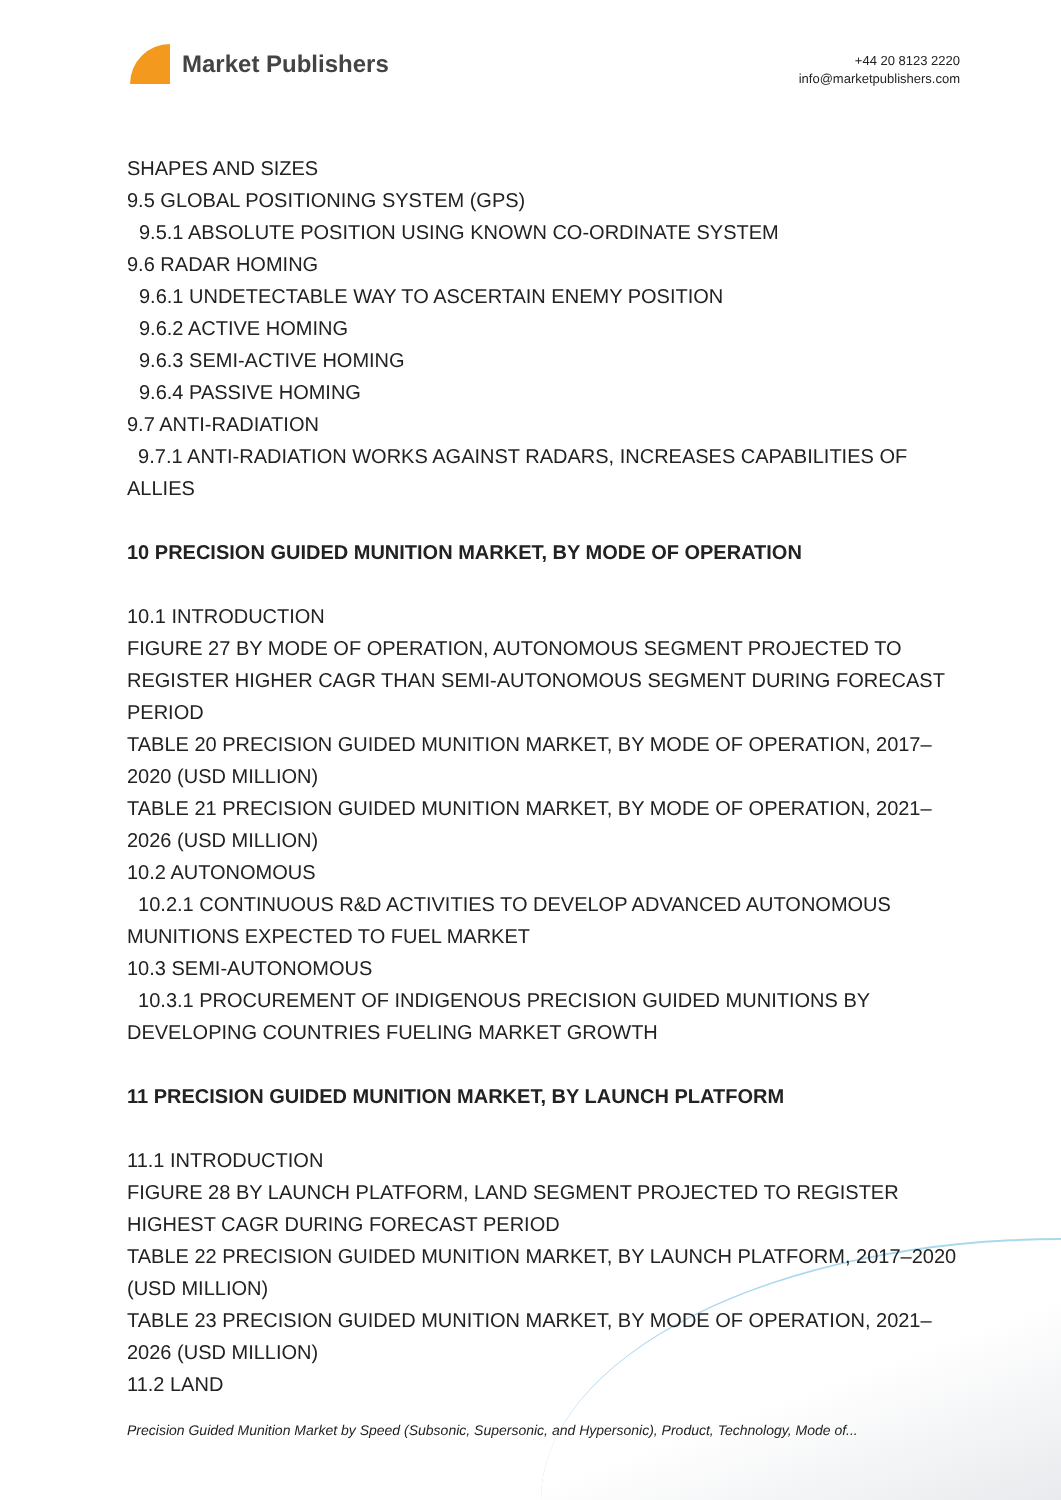Market Publishers
+44 20 8123 2220
info@marketpublishers.com
SHAPES AND SIZES
9.5 GLOBAL POSITIONING SYSTEM (GPS)
9.5.1 ABSOLUTE POSITION USING KNOWN CO-ORDINATE SYSTEM
9.6 RADAR HOMING
9.6.1 UNDETECTABLE WAY TO ASCERTAIN ENEMY POSITION
9.6.2 ACTIVE HOMING
9.6.3 SEMI-ACTIVE HOMING
9.6.4 PASSIVE HOMING
9.7 ANTI-RADIATION
9.7.1 ANTI-RADIATION WORKS AGAINST RADARS, INCREASES CAPABILITIES OF ALLIES
10 PRECISION GUIDED MUNITION MARKET, BY MODE OF OPERATION
10.1 INTRODUCTION
FIGURE 27 BY MODE OF OPERATION, AUTONOMOUS SEGMENT PROJECTED TO REGISTER HIGHER CAGR THAN SEMI-AUTONOMOUS SEGMENT DURING FORECAST PERIOD
TABLE 20 PRECISION GUIDED MUNITION MARKET, BY MODE OF OPERATION, 2017–2020 (USD MILLION)
TABLE 21 PRECISION GUIDED MUNITION MARKET, BY MODE OF OPERATION, 2021–2026 (USD MILLION)
10.2 AUTONOMOUS
10.2.1 CONTINUOUS R&D ACTIVITIES TO DEVELOP ADVANCED AUTONOMOUS MUNITIONS EXPECTED TO FUEL MARKET
10.3 SEMI-AUTONOMOUS
10.3.1 PROCUREMENT OF INDIGENOUS PRECISION GUIDED MUNITIONS BY DEVELOPING COUNTRIES FUELING MARKET GROWTH
11 PRECISION GUIDED MUNITION MARKET, BY LAUNCH PLATFORM
11.1 INTRODUCTION
FIGURE 28 BY LAUNCH PLATFORM, LAND SEGMENT PROJECTED TO REGISTER HIGHEST CAGR DURING FORECAST PERIOD
TABLE 22 PRECISION GUIDED MUNITION MARKET, BY LAUNCH PLATFORM, 2017–2020 (USD MILLION)
TABLE 23 PRECISION GUIDED MUNITION MARKET, BY MODE OF OPERATION, 2021–2026 (USD MILLION)
11.2 LAND
Precision Guided Munition Market by Speed (Subsonic, Supersonic, and Hypersonic), Product, Technology, Mode of...